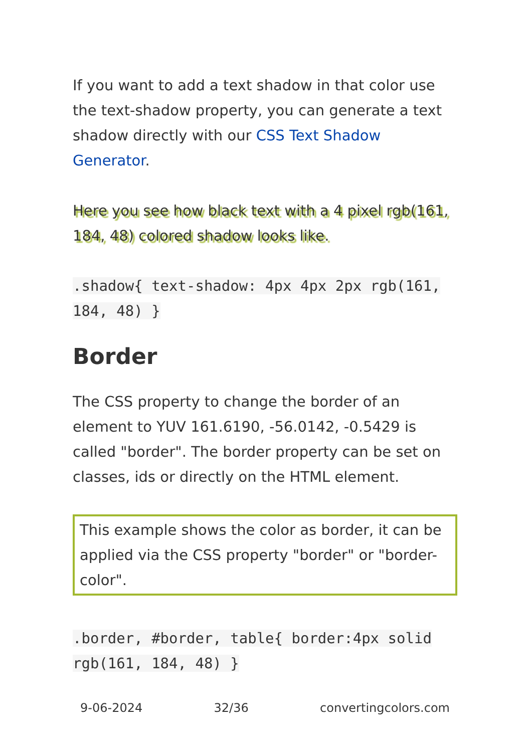If you want to add a text shadow in that color use the text-shadow property, you can generate a text shadow directly with our CSS Text Shadow Generator.
Here you see how black text with a 4 pixel rgb(161, 184, 48) colored shadow looks like.
.shadow{ text-shadow: 4px 4px 2px rgb(161, 184, 48) }
Border
The CSS property to change the border of an element to YUV 161.6190, -56.0142, -0.5429 is called "border". The border property can be set on classes, ids or directly on the HTML element.
This example shows the color as border, it can be applied via the CSS property "border" or "border-color".
.border, #border, table{ border:4px solid rgb(161, 184, 48) }
9-06-2024 32/36 convertingcolors.com